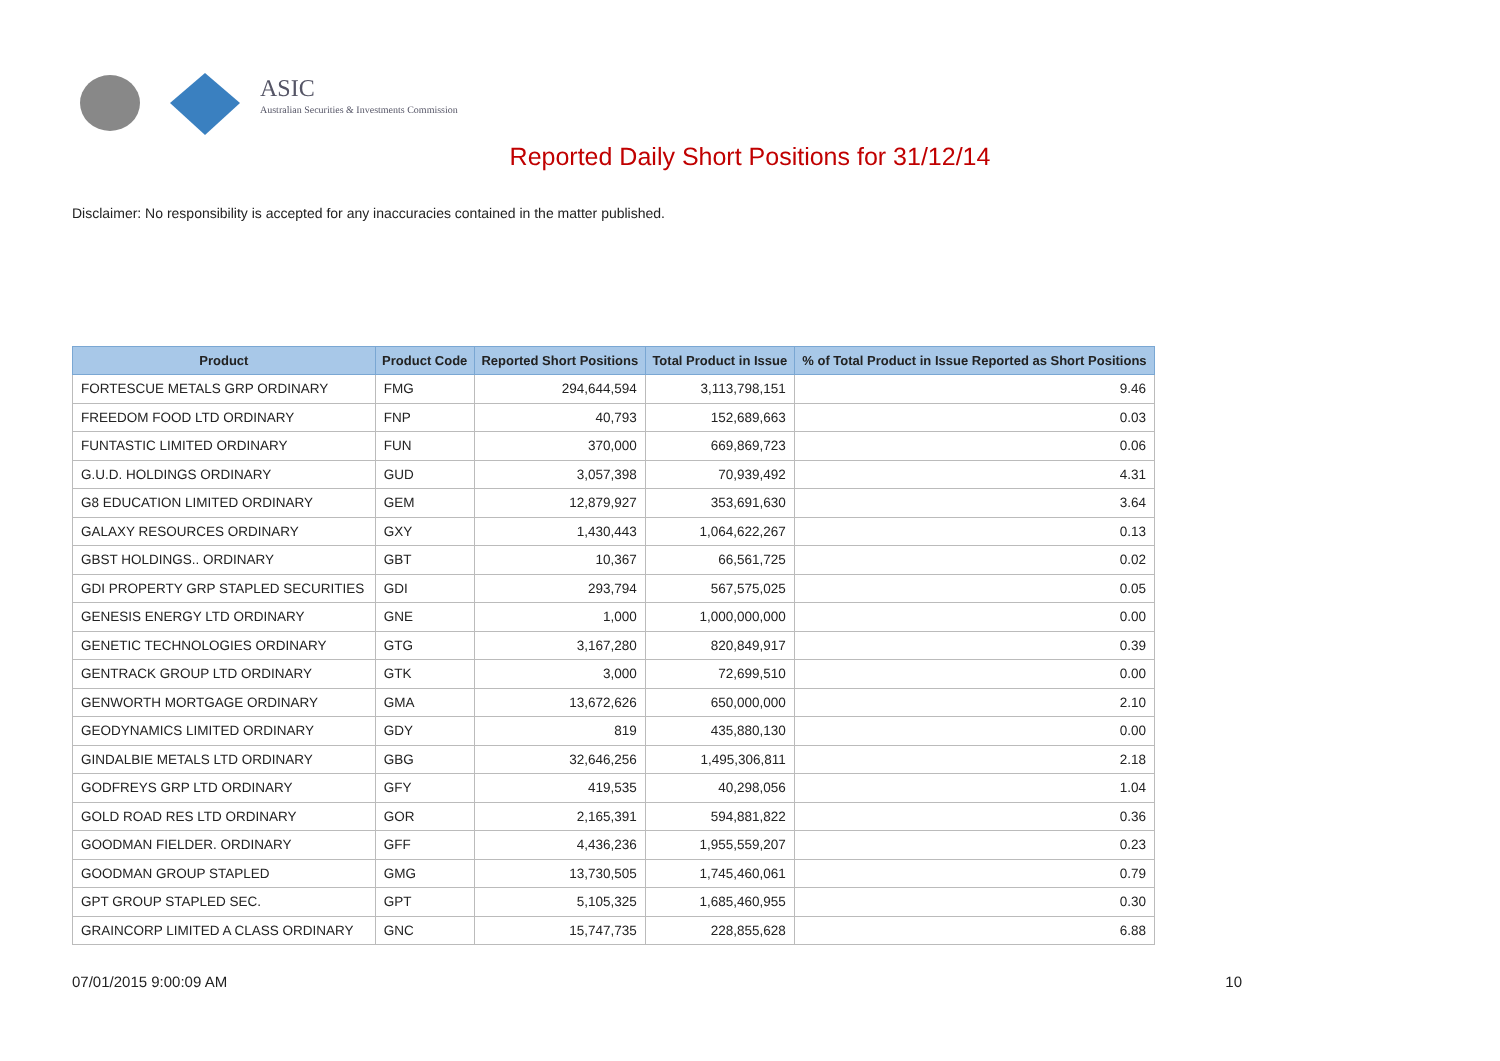ASIC
Australian Securities & Investments Commission
Reported Daily Short Positions for 31/12/14
Disclaimer: No responsibility is accepted for any inaccuracies contained in the matter published.
| Product | Product Code | Reported Short Positions | Total Product in Issue | % of Total Product in Issue Reported as Short Positions |
| --- | --- | --- | --- | --- |
| FORTESCUE METALS GRP ORDINARY | FMG | 294,644,594 | 3,113,798,151 | 9.46 |
| FREEDOM FOOD LTD ORDINARY | FNP | 40,793 | 152,689,663 | 0.03 |
| FUNTASTIC LIMITED ORDINARY | FUN | 370,000 | 669,869,723 | 0.06 |
| G.U.D. HOLDINGS ORDINARY | GUD | 3,057,398 | 70,939,492 | 4.31 |
| G8 EDUCATION LIMITED ORDINARY | GEM | 12,879,927 | 353,691,630 | 3.64 |
| GALAXY RESOURCES ORDINARY | GXY | 1,430,443 | 1,064,622,267 | 0.13 |
| GBST HOLDINGS.. ORDINARY | GBT | 10,367 | 66,561,725 | 0.02 |
| GDI PROPERTY GRP STAPLED SECURITIES | GDI | 293,794 | 567,575,025 | 0.05 |
| GENESIS ENERGY LTD ORDINARY | GNE | 1,000 | 1,000,000,000 | 0.00 |
| GENETIC TECHNOLOGIES ORDINARY | GTG | 3,167,280 | 820,849,917 | 0.39 |
| GENTRACK GROUP LTD ORDINARY | GTK | 3,000 | 72,699,510 | 0.00 |
| GENWORTH MORTGAGE ORDINARY | GMA | 13,672,626 | 650,000,000 | 2.10 |
| GEODYNAMICS LIMITED ORDINARY | GDY | 819 | 435,880,130 | 0.00 |
| GINDALBIE METALS LTD ORDINARY | GBG | 32,646,256 | 1,495,306,811 | 2.18 |
| GODFREYS GRP LTD ORDINARY | GFY | 419,535 | 40,298,056 | 1.04 |
| GOLD ROAD RES LTD ORDINARY | GOR | 2,165,391 | 594,881,822 | 0.36 |
| GOODMAN FIELDER. ORDINARY | GFF | 4,436,236 | 1,955,559,207 | 0.23 |
| GOODMAN GROUP STAPLED | GMG | 13,730,505 | 1,745,460,061 | 0.79 |
| GPT GROUP STAPLED SEC. | GPT | 5,105,325 | 1,685,460,955 | 0.30 |
| GRAINCORP LIMITED A CLASS ORDINARY | GNC | 15,747,735 | 228,855,628 | 6.88 |
07/01/2015 9:00:09 AM 10